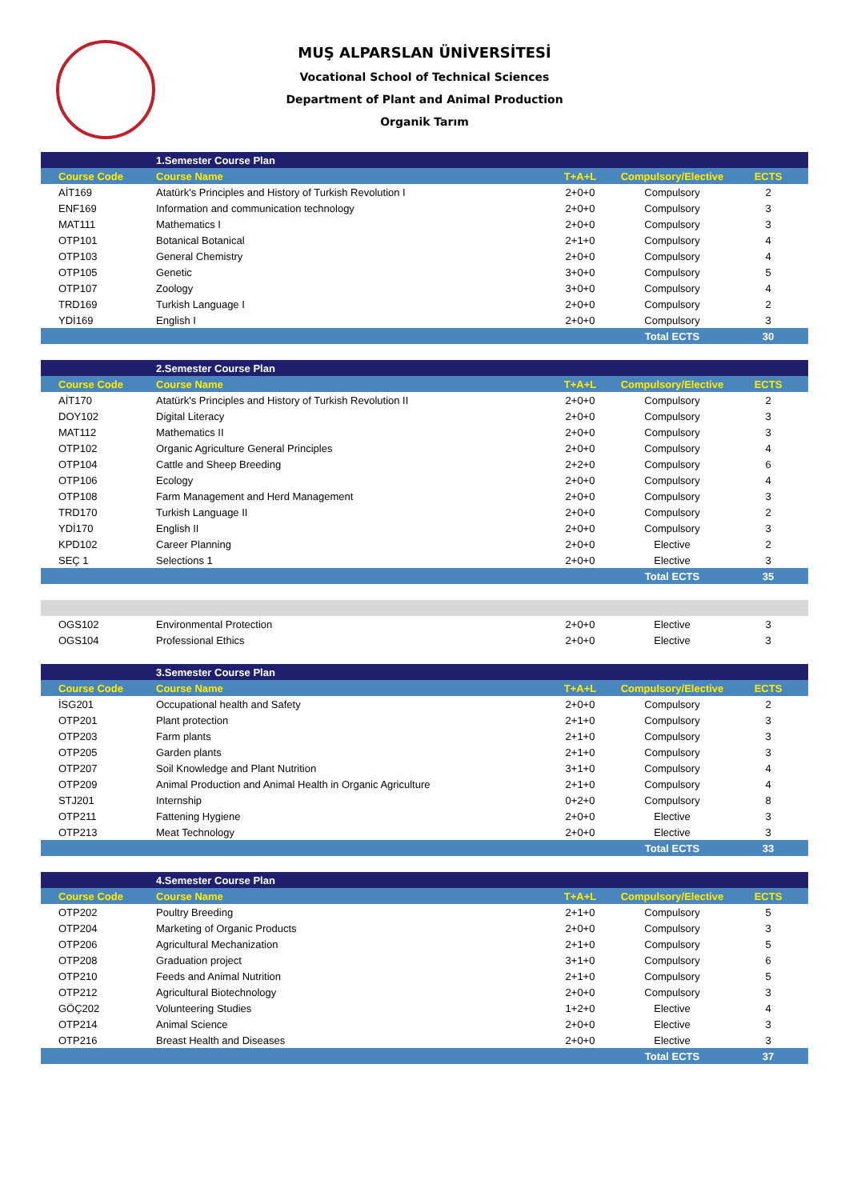MUŞ ALPARSLAN ÜNİVERSİTESİ
Vocational School of Technical Sciences
Department of Plant and Animal Production
Organik Tarım
| | 1.Semester Course Plan | | | |
| Course Code | Course Name | T+A+L | Compulsory/Elective | ECTS |
| AİT169 | Atatürk's Principles and History of Turkish Revolution I | 2+0+0 | Compulsory | 2 |
| ENF169 | Information and communication technology | 2+0+0 | Compulsory | 3 |
| MAT111 | Mathematics I | 2+0+0 | Compulsory | 3 |
| OTP101 | Botanical Botanical | 2+1+0 | Compulsory | 4 |
| OTP103 | General Chemistry | 2+0+0 | Compulsory | 4 |
| OTP105 | Genetic | 3+0+0 | Compulsory | 5 |
| OTP107 | Zoology | 3+0+0 | Compulsory | 4 |
| TRD169 | Turkish Language I | 2+0+0 | Compulsory | 2 |
| YDİ169 | English I | 2+0+0 | Compulsory | 3 |
| | | | Total ECTS | 30 |
| | 2.Semester Course Plan | | | |
| Course Code | Course Name | T+A+L | Compulsory/Elective | ECTS |
| AİT170 | Atatürk's Principles and History of Turkish Revolution II | 2+0+0 | Compulsory | 2 |
| DOY102 | Digital Literacy | 2+0+0 | Compulsory | 3 |
| MAT112 | Mathematics II | 2+0+0 | Compulsory | 3 |
| OTP102 | Organic Agriculture General Principles | 2+0+0 | Compulsory | 4 |
| OTP104 | Cattle and Sheep Breeding | 2+2+0 | Compulsory | 6 |
| OTP106 | Ecology | 2+0+0 | Compulsory | 4 |
| OTP108 | Farm Management and Herd Management | 2+0+0 | Compulsory | 3 |
| TRD170 | Turkish Language II | 2+0+0 | Compulsory | 2 |
| YDİ170 | English II | 2+0+0 | Compulsory | 3 |
| KPD102 | Career Planning | 2+0+0 | Elective | 2 |
| SEÇ 1 | Selections 1 | 2+0+0 | Elective | 3 |
| | | | Total ECTS | 35 |
| OGS102 | Environmental Protection | 2+0+0 | Elective | 3 |
| OGS104 | Professional Ethics | 2+0+0 | Elective | 3 |
| | 3.Semester Course Plan | | | |
| Course Code | Course Name | T+A+L | Compulsory/Elective | ECTS |
| İSG201 | Occupational health and Safety | 2+0+0 | Compulsory | 2 |
| OTP201 | Plant protection | 2+1+0 | Compulsory | 3 |
| OTP203 | Farm plants | 2+1+0 | Compulsory | 3 |
| OTP205 | Garden plants | 2+1+0 | Compulsory | 3 |
| OTP207 | Soil Knowledge and Plant Nutrition | 3+1+0 | Compulsory | 4 |
| OTP209 | Animal Production and Animal Health in Organic Agriculture | 2+1+0 | Compulsory | 4 |
| STJ201 | Internship | 0+2+0 | Compulsory | 8 |
| OTP211 | Fattening Hygiene | 2+0+0 | Elective | 3 |
| OTP213 | Meat Technology | 2+0+0 | Elective | 3 |
| | | | Total ECTS | 33 |
| | 4.Semester Course Plan | | | |
| Course Code | Course Name | T+A+L | Compulsory/Elective | ECTS |
| OTP202 | Poultry Breeding | 2+1+0 | Compulsory | 5 |
| OTP204 | Marketing of Organic Products | 2+0+0 | Compulsory | 3 |
| OTP206 | Agricultural Mechanization | 2+1+0 | Compulsory | 5 |
| OTP208 | Graduation project | 3+1+0 | Compulsory | 6 |
| OTP210 | Feeds and Animal Nutrition | 2+1+0 | Compulsory | 5 |
| OTP212 | Agricultural Biotechnology | 2+0+0 | Compulsory | 3 |
| GÖÇ202 | Volunteering Studies | 1+2+0 | Elective | 4 |
| OTP214 | Animal Science | 2+0+0 | Elective | 3 |
| OTP216 | Breast Health and Diseases | 2+0+0 | Elective | 3 |
| | | | Total ECTS | 37 |